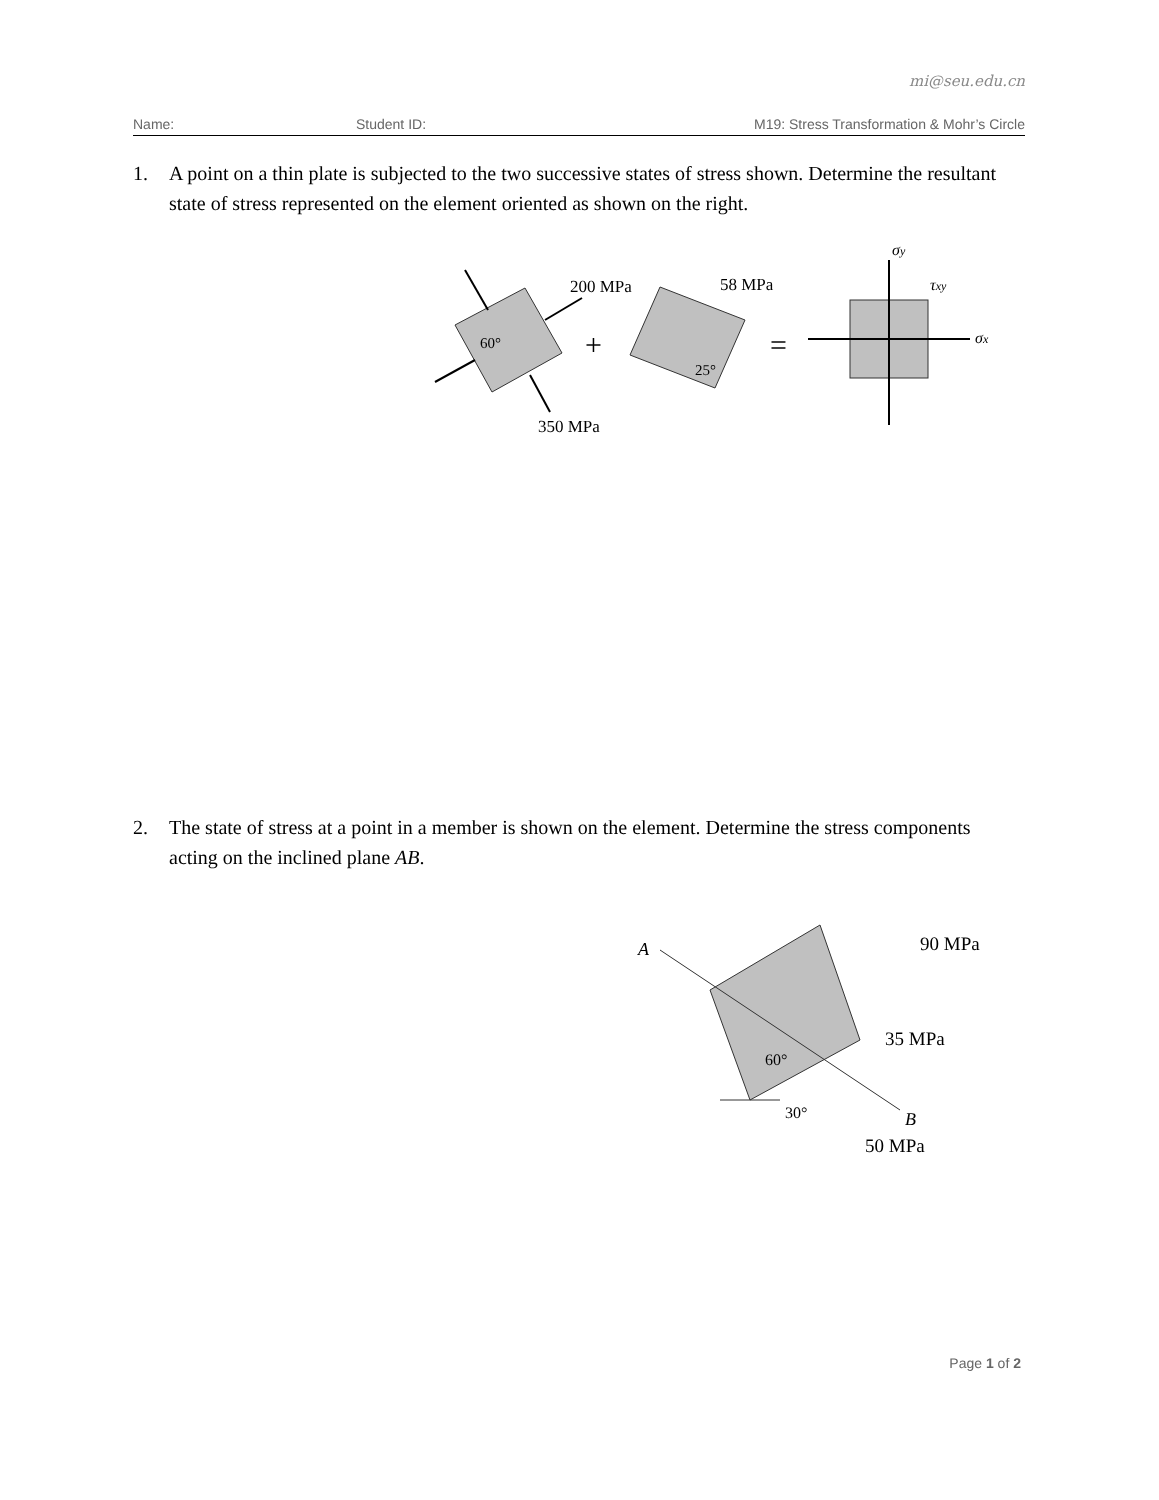mi@seu.edu.cn
Name: Student ID: M19: Stress Transformation & Mohr’s Circle
1. A point on a thin plate is subjected to the two successive states of stress shown. Determine the resultant state of stress represented on the element oriented as shown on the right.
200 MPa
350 MPa
60°
+
58 MPa
25°
=
σy
τxy
σx
2. The state of stress at a point in a member is shown on the element. Determine the stress components acting on the inclined plane AB.
A
B
90 MPa
35 MPa
50 MPa
60°
30°
Page 1 of 2